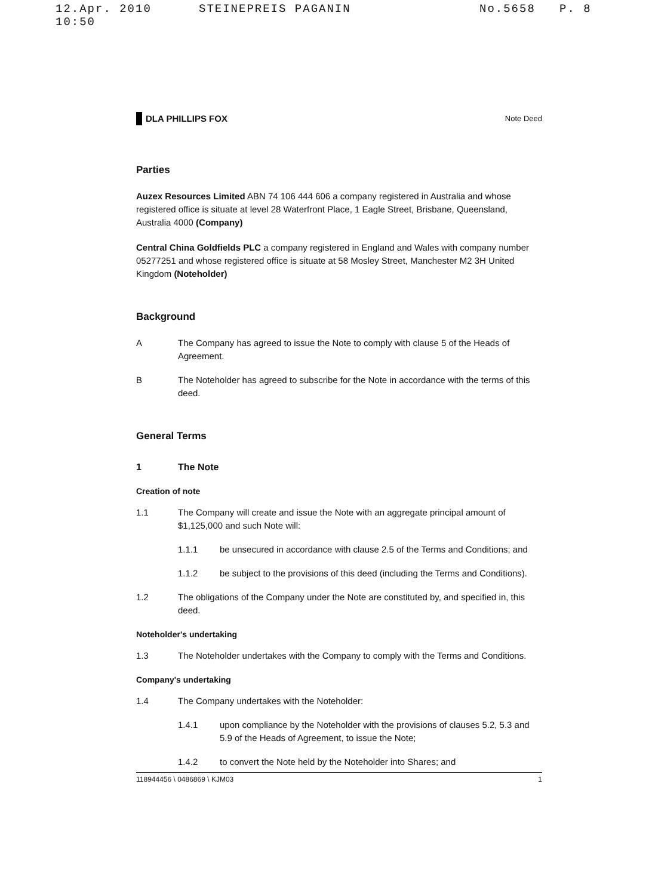12.Apr. 2010 10:50 STEINEPREIS PAGANIN No.5658 P. 8
DLA PHILLIPS FOX Note Deed
Parties
Auzex Resources Limited ABN 74 106 444 606 a company registered in Australia and whose registered office is situate at level 28 Waterfront Place, 1 Eagle Street, Brisbane, Queensland, Australia 4000 (Company)
Central China Goldfields PLC a company registered in England and Wales with company number 05277251 and whose registered office is situate at 58 Mosley Street, Manchester M2 3H United Kingdom (Noteholder)
Background
A The Company has agreed to issue the Note to comply with clause 5 of the Heads of Agreement.
B The Noteholder has agreed to subscribe for the Note in accordance with the terms of this deed.
General Terms
1 The Note
Creation of note
1.1 The Company will create and issue the Note with an aggregate principal amount of $1,125,000 and such Note will:
1.1.1 be unsecured in accordance with clause 2.5 of the Terms and Conditions; and
1.1.2 be subject to the provisions of this deed (including the Terms and Conditions).
1.2 The obligations of the Company under the Note are constituted by, and specified in, this deed.
Noteholder's undertaking
1.3 The Noteholder undertakes with the Company to comply with the Terms and Conditions.
Company's undertaking
1.4 The Company undertakes with the Noteholder:
1.4.1 upon compliance by the Noteholder with the provisions of clauses 5.2, 5.3 and 5.9 of the Heads of Agreement, to issue the Note;
1.4.2 to convert the Note held by the Noteholder into Shares; and
118944456 \ 0486869 \ KJM03 1